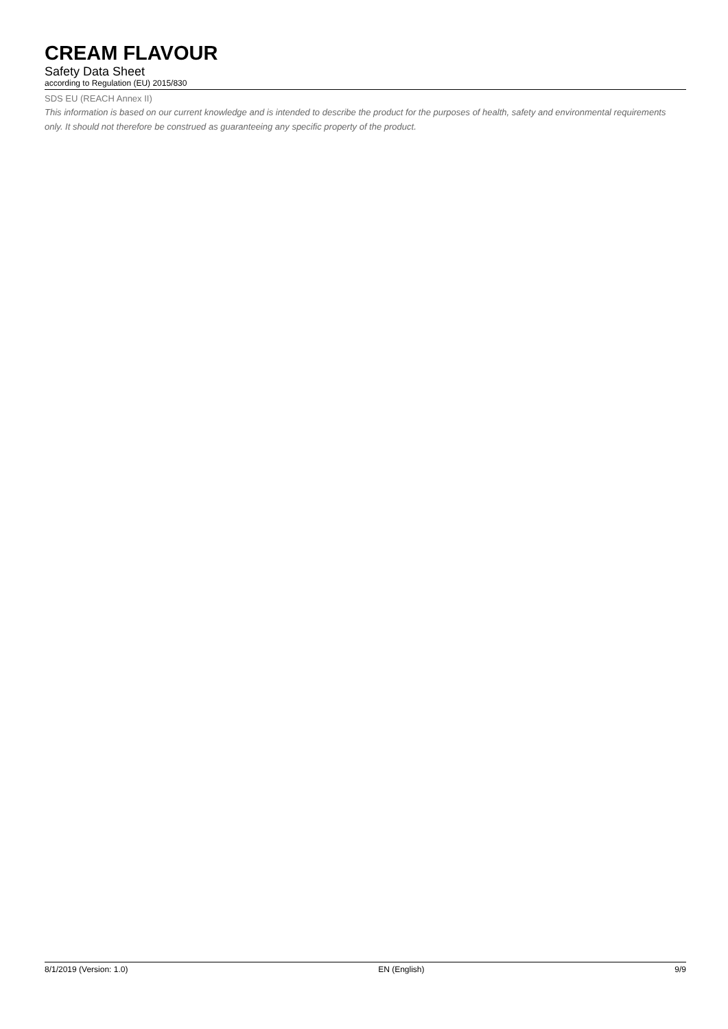CREAM FLAVOUR
Safety Data Sheet
according to Regulation (EU) 2015/830
SDS EU (REACH Annex II)
This information is based on our current knowledge and is intended to describe the product for the purposes of health, safety and environmental requirements only. It should not therefore be construed as guaranteeing any specific property of the product.
8/1/2019 (Version: 1.0) EN (English) 9/9